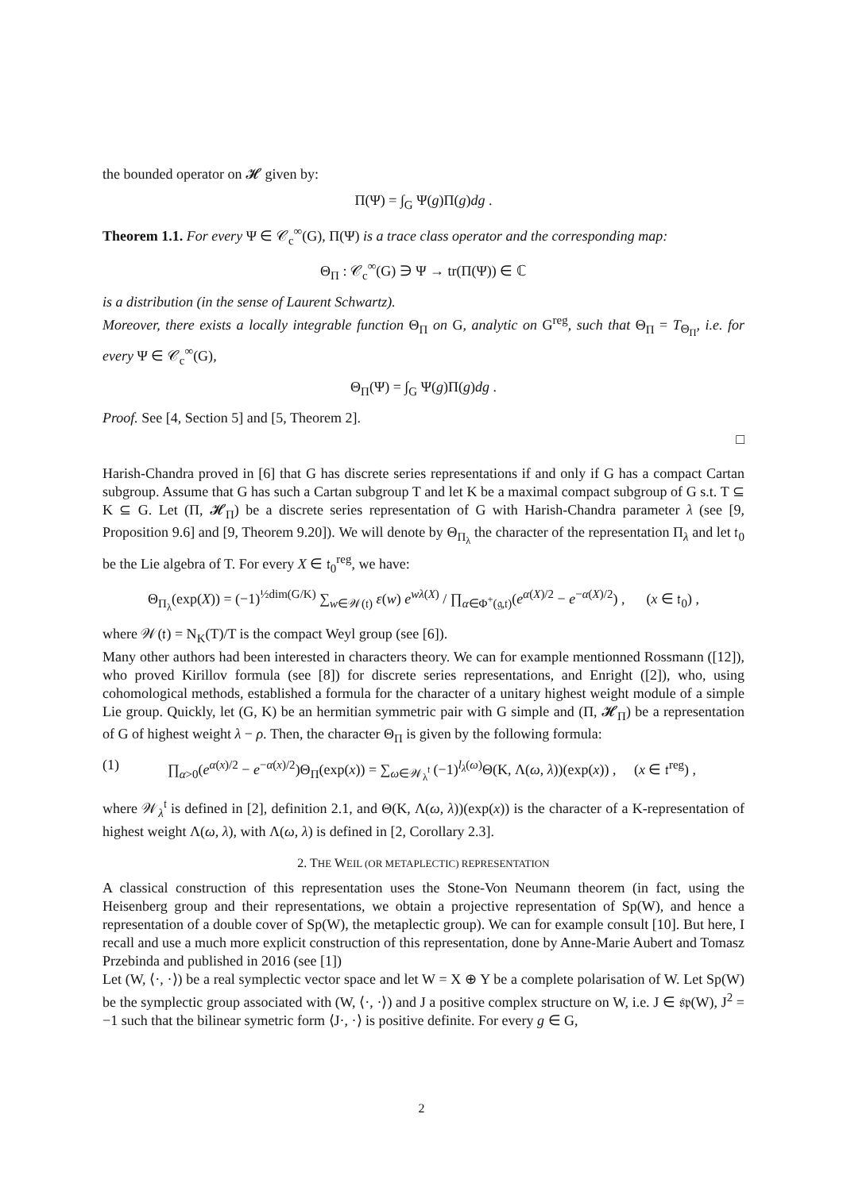the bounded operator on 𝓗 given by:
Π(Ψ) = ∫<sub>G</sub> Ψ(g)Π(g)dg .
Theorem 1.1. For every Ψ ∈ 𝒞<sub>c</sub><sup>∞</sup>(G), Π(Ψ) is a trace class operator and the corresponding map:
Θ<sub>Π</sub> : 𝒞<sub>c</sub><sup>∞</sup>(G) ∋ Ψ → tr(Π(Ψ)) ∈ ℂ
is a distribution (in the sense of Laurent Schwartz).
Moreover, there exists a locally integrable function Θ<sub>Π</sub> on G, analytic on G<sup>reg</sup>, such that Θ<sub>Π</sub> = T<sub>Θ<sub>Π</sub></sub>, i.e. for every Ψ ∈ 𝒞<sub>c</sub><sup>∞</sup>(G),
Θ<sub>Π</sub>(Ψ) = ∫<sub>G</sub> Ψ(g)Π(g)dg .
Proof. See [4, Section 5] and [5, Theorem 2].
□
Harish-Chandra proved in [6] that G has discrete series representations if and only if G has a compact Cartan subgroup. Assume that G has such a Cartan subgroup T and let K be a maximal compact subgroup of G s.t. T ⊆ K ⊆ G. Let (Π, 𝓗<sub>Π</sub>) be a discrete series representation of G with Harish-Chandra parameter λ (see [9, Proposition 9.6] and [9, Theorem 9.20]). We will denote by Θ<sub>Π<sub>λ</sub></sub> the character of the representation Π<sub>λ</sub> and let 𝔱<sub>0</sub> be the Lie algebra of T. For every X ∈ 𝔱<sub>0</sub><sup>reg</sup>, we have:
Θ<sub>Π<sub>λ</sub></sub>(exp(X)) = (−1)<sup>½dim(G/K)</sup> ∑<sub>w∈𝒲(𝔱)</sub> ε(w) e<sup>wλ(X)</sup> / ∏<sub>α∈Φ<sup>+</sup>(𝔤,𝔱)</sub>(e<sup>α(X)/2</sup> − e<sup>−α(X)/2</sup>) , (x ∈ 𝔱<sub>0</sub>) ,
where 𝒲(𝔱) = N<sub>K</sub>(T)/T is the compact Weyl group (see [6]).
Many other authors had been interested in characters theory. We can for example mentionned Rossmann ([12]), who proved Kirillov formula (see [8]) for discrete series representations, and Enright ([2]), who, using cohomological methods, established a formula for the character of a unitary highest weight module of a simple Lie group. Quickly, let (G, K) be an hermitian symmetric pair with G simple and (Π, 𝓗<sub>Π</sub>) be a representation of G of highest weight λ − ρ. Then, the character Θ<sub>Π</sub> is given by the following formula:
(1) ∏<sub>α>0</sub>(e<sup>α(x)/2</sup> − e<sup>−α(x)/2</sup>)Θ<sub>Π</sub>(exp(x)) = ∑<sub>ω∈𝒲<sub>λ</sub><sup>𝔱</sup></sub> (−1)<sup>l<sub>λ</sub>(ω)</sup>Θ(K, Λ(ω, λ))(exp(x)) , (x ∈ 𝔱<sup>reg</sup>) ,
where 𝒲<sub>λ</sub><sup>𝔱</sup> is defined in [2], definition 2.1, and Θ(K, Λ(ω, λ))(exp(x)) is the character of a K-representation of highest weight Λ(ω, λ), with Λ(ω, λ) is defined in [2, Corollary 2.3].
2. THE WEIL (OR METAPLECTIC) REPRESENTATION
A classical construction of this representation uses the Stone-Von Neumann theorem (in fact, using the Heisenberg group and their representations, we obtain a projective representation of Sp(W), and hence a representation of a double cover of Sp(W), the metaplectic group). We can for example consult [10]. But here, I recall and use a much more explicit construction of this representation, done by Anne-Marie Aubert and Tomasz Przebinda and published in 2016 (see [1])
Let (W, ⟨·, ·⟩) be a real symplectic vector space and let W = X ⊕ Y be a complete polarisation of W. Let Sp(W) be the symplectic group associated with (W, ⟨·, ·⟩) and J a positive complex structure on W, i.e. J ∈ 𝔰𝔭(W), J<sup>2</sup> = −1 such that the bilinear symetric form ⟨J·, ·⟩ is positive definite. For every g ∈ G,
2